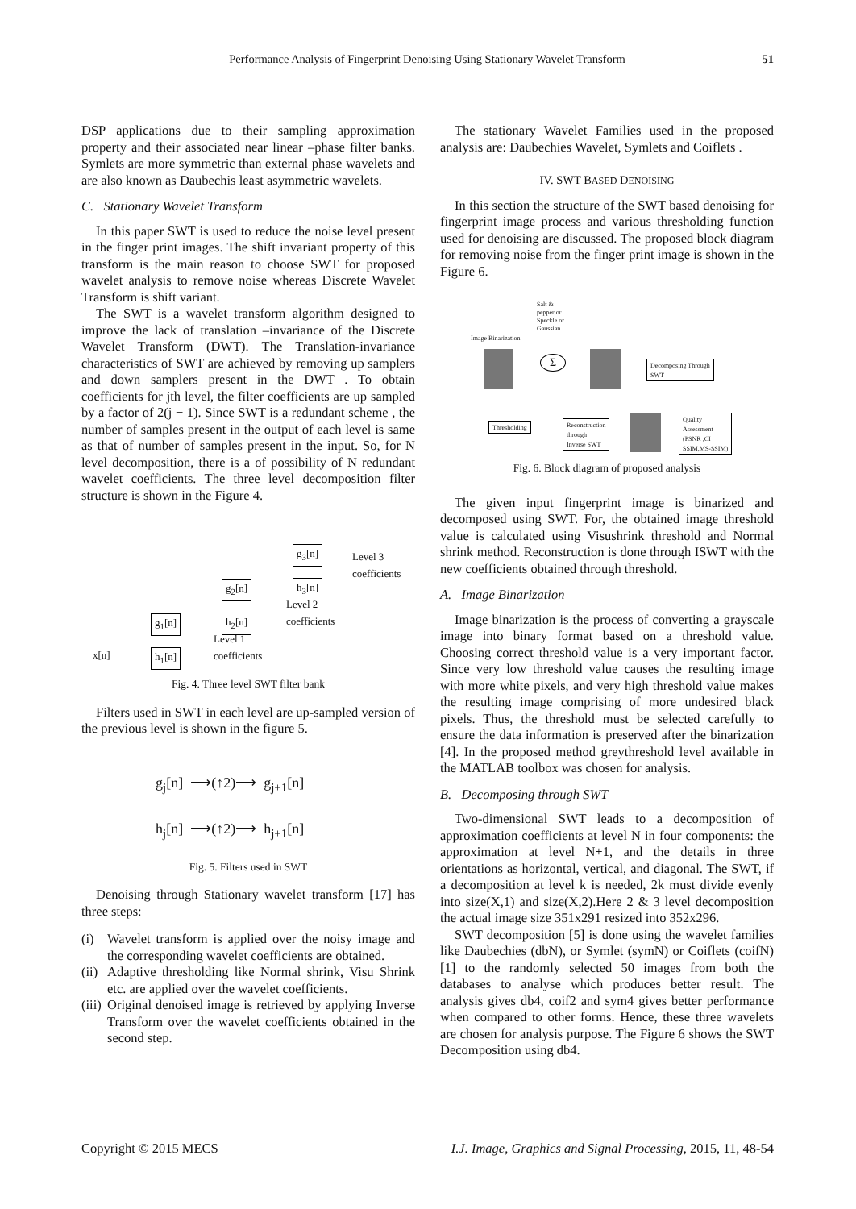Performance Analysis of Fingerprint Denoising Using Stationary Wavelet Transform 51
DSP applications due to their sampling approximation property and their associated near linear –phase filter banks. Symlets are more symmetric than external phase wavelets and are also known as Daubechis least asymmetric wavelets.
C. Stationary Wavelet Transform
In this paper SWT is used to reduce the noise level present in the finger print images. The shift invariant property of this transform is the main reason to choose SWT for proposed wavelet analysis to remove noise whereas Discrete Wavelet Transform is shift variant.
The SWT is a wavelet transform algorithm designed to improve the lack of translation –invariance of the Discrete Wavelet Transform (DWT). The Translation-invariance characteristics of SWT are achieved by removing up samplers and down samplers present in the DWT . To obtain coefficients for jth level, the filter coefficients are up sampled by a factor of 2(j − 1). Since SWT is a redundant scheme , the number of samples present in the output of each level is same as that of number of samples present in the input. So, for N level decomposition, there is a of possibility of N redundant wavelet coefficients. The three level decomposition filter structure is shown in the Figure 4.
x[n]
g<sub>1</sub>[n]
h<sub>1</sub>[n]
Level 1
coefficients
g<sub>2</sub>[n]
h<sub>2</sub>[n]
Level 2
coefficients
g<sub>3</sub>[n]
h<sub>3</sub>[n]
Level 3
coefficients
Fig. 4. Three level SWT filter bank
Filters used in SWT in each level are up-sampled version of the previous level is shown in the figure 5.
g<sub>j</sub>[n] ⟶(↑2)⟶ g<sub>j+1</sub>[n]
h<sub>j</sub>[n] ⟶(↑2)⟶ h<sub>j+1</sub>[n]
Fig. 5. Filters used in SWT
Denoising through Stationary wavelet transform [17] has three steps:
(i) Wavelet transform is applied over the noisy image and the corresponding wavelet coefficients are obtained.
(ii) Adaptive thresholding like Normal shrink, Visu Shrink etc. are applied over the wavelet coefficients.
(iii) Original denoised image is retrieved by applying Inverse Transform over the wavelet coefficients obtained in the second step.
The stationary Wavelet Families used in the proposed analysis are: Daubechies Wavelet, Symlets and Coiflets .
IV. SWT BASED DENOISING
In this section the structure of the SWT based denoising for fingerprint image process and various thresholding function used for denoising are discussed. The proposed block diagram for removing noise from the finger print image is shown in the Figure 6.
Salt &
pepper or
Speckle or
Gaussian
Image Binarization
Σ
Decomposing Through
SWT
Thresholding
Reconstruction
through
Inverse SWT
Quality
Assessment
(PSNR ,CI
SSIM,MS-SSIM)
Fig. 6. Block diagram of proposed analysis
The given input fingerprint image is binarized and decomposed using SWT. For, the obtained image threshold value is calculated using Visushrink threshold and Normal shrink method. Reconstruction is done through ISWT with the new coefficients obtained through threshold.
A. Image Binarization
Image binarization is the process of converting a grayscale image into binary format based on a threshold value. Choosing correct threshold value is a very important factor. Since very low threshold value causes the resulting image with more white pixels, and very high threshold value makes the resulting image comprising of more undesired black pixels. Thus, the threshold must be selected carefully to ensure the data information is preserved after the binarization [4]. In the proposed method greythreshold level available in the MATLAB toolbox was chosen for analysis.
B. Decomposing through SWT
Two-dimensional SWT leads to a decomposition of approximation coefficients at level N in four components: the approximation at level N+1, and the details in three orientations as horizontal, vertical, and diagonal. The SWT, if a decomposition at level k is needed, 2k must divide evenly into size(X,1) and size(X,2).Here 2 & 3 level decomposition the actual image size 351x291 resized into 352x296.
SWT decomposition [5] is done using the wavelet families like Daubechies (dbN), or Symlet (symN) or Coiflets (coifN) [1] to the randomly selected 50 images from both the databases to analyse which produces better result. The analysis gives db4, coif2 and sym4 gives better performance when compared to other forms. Hence, these three wavelets are chosen for analysis purpose. The Figure 6 shows the SWT Decomposition using db4.
Copyright © 2015 MECS I.J. Image, Graphics and Signal Processing, 2015, 11, 48-54